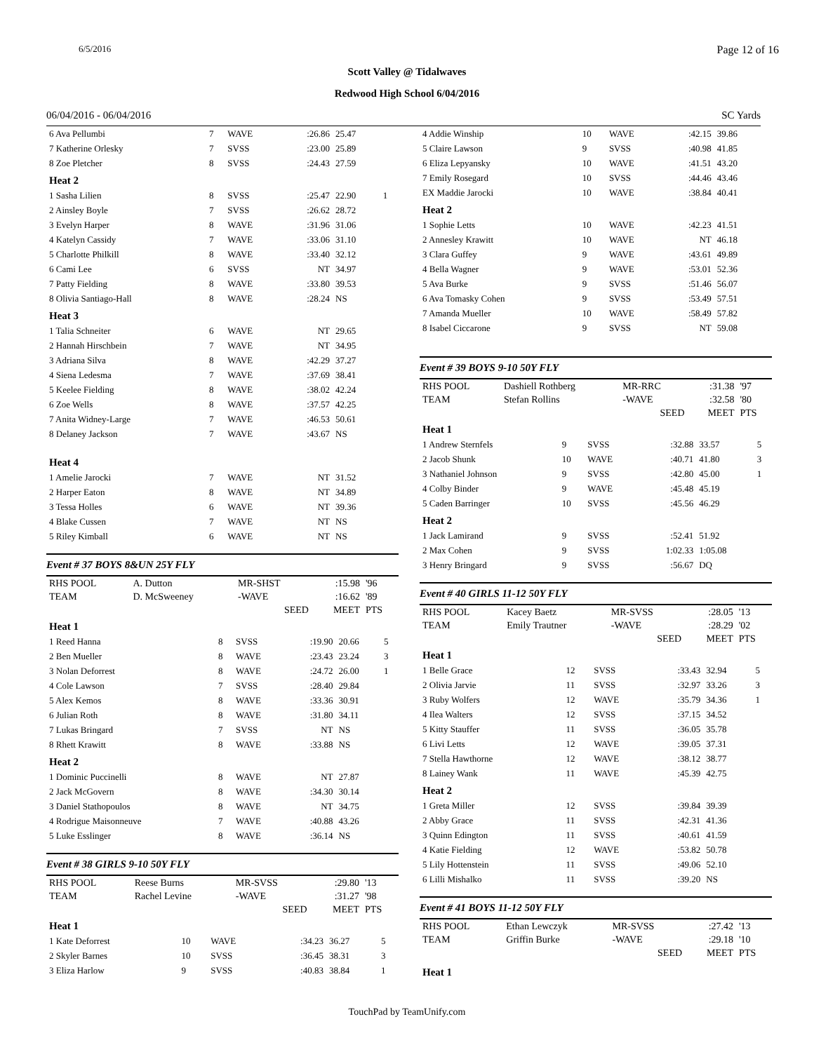6/5/2016 Page 12 of 16
Scott Valley @ Tidalwaves
Redwood High School 6/04/2016
06/04/2016 - 06/04/2016 SC Yards
| 6 Ava Pellumbi | 7 | WAVE | :26.86 | 25.47 | |
| 7 Katherine Orlesky | 7 | SVSS | :23.00 | 25.89 | |
| 8 Zoe Pletcher | 8 | SVSS | :24.43 | 27.59 | |
| Heat 2 | | | | | |
| 1 Sasha Lilien | 8 | SVSS | :25.47 | 22.90 | 1 |
| 2 Ainsley Boyle | 7 | SVSS | :26.62 | 28.72 | |
| 3 Evelyn Harper | 8 | WAVE | :31.96 | 31.06 | |
| 4 Katelyn Cassidy | 7 | WAVE | :33.06 | 31.10 | |
| 5 Charlotte Philkill | 8 | WAVE | :33.40 | 32.12 | |
| 6 Cami Lee | 6 | SVSS | NT | 34.97 | |
| 7 Patty Fielding | 8 | WAVE | :33.80 | 39.53 | |
| 8 Olivia Santiago-Hall | 8 | WAVE | :28.24 | NS | |
| Heat 3 | | | | | |
| 1 Talia Schneiter | 6 | WAVE | NT | 29.65 | |
| 2 Hannah Hirschbein | 7 | WAVE | NT | 34.95 | |
| 3 Adriana Silva | 8 | WAVE | :42.29 | 37.27 | |
| 4 Siena Ledesma | 7 | WAVE | :37.69 | 38.41 | |
| 5 Keelee Fielding | 8 | WAVE | :38.02 | 42.24 | |
| 6 Zoe Wells | 8 | WAVE | :37.57 | 42.25 | |
| 7 Anita Widney-Large | 7 | WAVE | :46.53 | 50.61 | |
| 8 Delaney Jackson | 7 | WAVE | :43.67 | NS | |
| Heat 4 | | | | | |
| 1 Amelie Jarocki | 7 | WAVE | NT | 31.52 | |
| 2 Harper Eaton | 8 | WAVE | NT | 34.89 | |
| 3 Tessa Holles | 6 | WAVE | NT | 39.36 | |
| 4 Blake Cussen | 7 | WAVE | NT | NS | |
| 5 Riley Kimball | 6 | WAVE | NT | NS | |
Event # 37 BOYS 8&UN 25Y FLY
| RHS POOL | A. Dutton | MR-SHST | :15.98 | '96 |
| TEAM | D. McSweeney | -WAVE | :16.62 | '89 |
| | | SEED | MEET | PTS |
| Heat 1 | | | | | |
| 1 Reed Hanna | 8 | SVSS | :19.90 | 20.66 | 5 |
| 2 Ben Mueller | 8 | WAVE | :23.43 | 23.24 | 3 |
| 3 Nolan Deforrest | 8 | WAVE | :24.72 | 26.00 | 1 |
| 4 Cole Lawson | 7 | SVSS | :28.40 | 29.84 | |
| 5 Alex Kemos | 8 | WAVE | :33.36 | 30.91 | |
| 6 Julian Roth | 8 | WAVE | :31.80 | 34.11 | |
| 7 Lukas Bringard | 7 | SVSS | NT | NS | |
| 8 Rhett Krawitt | 8 | WAVE | :33.88 | NS | |
| Heat 2 | | | | | |
| 1 Dominic Puccinelli | 8 | WAVE | NT | 27.87 | |
| 2 Jack McGovern | 8 | WAVE | :34.30 | 30.14 | |
| 3 Daniel Stathopoulos | 8 | WAVE | NT | 34.75 | |
| 4 Rodrigue Maisonneuve | 7 | WAVE | :40.88 | 43.26 | |
| 5 Luke Esslinger | 8 | WAVE | :36.14 | NS | |
Event # 38 GIRLS 9-10 50Y FLY
| RHS POOL | Reese Burns | MR-SVSS | :29.80 | '13 |
| TEAM | Rachel Levine | -WAVE | :31.27 | '98 |
| | | SEED | MEET | PTS |
| Heat 1 | | | | | |
| 1 Kate Deforrest | 10 | WAVE | :34.23 | 36.27 | 5 |
| 2 Skyler Barnes | 10 | SVSS | :36.45 | 38.31 | 3 |
| 3 Eliza Harlow | 9 | SVSS | :40.83 | 38.84 | 1 |
| 4 Addie Winship | 10 | WAVE | :42.15 | 39.86 | |
| 5 Claire Lawson | 9 | SVSS | :40.98 | 41.85 | |
| 6 Eliza Lepyansky | 10 | WAVE | :41.51 | 43.20 | |
| 7 Emily Rosegard | 10 | SVSS | :44.46 | 43.46 | |
| EX Maddie Jarocki | 10 | WAVE | :38.84 | 40.41 | |
| Heat 2 | | | | | |
| 1 Sophie Letts | 10 | WAVE | :42.23 | 41.51 | |
| 2 Annesley Krawitt | 10 | WAVE | NT | 46.18 | |
| 3 Clara Guffey | 9 | WAVE | :43.61 | 49.89 | |
| 4 Bella Wagner | 9 | WAVE | :53.01 | 52.36 | |
| 5 Ava Burke | 9 | SVSS | :51.46 | 56.07 | |
| 6 Ava Tomasky Cohen | 9 | SVSS | :53.49 | 57.51 | |
| 7 Amanda Mueller | 10 | WAVE | :58.49 | 57.82 | |
| 8 Isabel Ciccarone | 9 | SVSS | NT | 59.08 | |
Event # 39 BOYS 9-10 50Y FLY
| RHS POOL | Dashiell Rothberg | MR-RRC | :31.38 | '97 |
| TEAM | Stefan Rollins | -WAVE | :32.58 | '80 |
| | | SEED | MEET | PTS |
| Heat 1 | | | | | |
| 1 Andrew Sternfels | 9 | SVSS | :32.88 | 33.57 | 5 |
| 2 Jacob Shunk | 10 | WAVE | :40.71 | 41.80 | 3 |
| 3 Nathaniel Johnson | 9 | SVSS | :42.80 | 45.00 | 1 |
| 4 Colby Binder | 9 | WAVE | :45.48 | 45.19 | |
| 5 Caden Barringer | 10 | SVSS | :45.56 | 46.29 | |
| Heat 2 | | | | | |
| 1 Jack Lamirand | 9 | SVSS | :52.41 | 51.92 | |
| 2 Max Cohen | 9 | SVSS | 1:02.33 | 1:05.08 | |
| 3 Henry Bringard | 9 | SVSS | :56.67 | DQ | |
Event # 40 GIRLS 11-12 50Y FLY
| RHS POOL | Kacey Baetz | MR-SVSS | :28.05 | '13 |
| TEAM | Emily Trautner | -WAVE | :28.29 | '02 |
| | | SEED | MEET | PTS |
| Heat 1 | | | | | |
| 1 Belle Grace | 12 | SVSS | :33.43 | 32.94 | 5 |
| 2 Olivia Jarvie | 11 | SVSS | :32.97 | 33.26 | 3 |
| 3 Ruby Wolfers | 12 | WAVE | :35.79 | 34.36 | 1 |
| 4 Ilea Walters | 12 | SVSS | :37.15 | 34.52 | |
| 5 Kitty Stauffer | 11 | SVSS | :36.05 | 35.78 | |
| 6 Livi Letts | 12 | WAVE | :39.05 | 37.31 | |
| 7 Stella Hawthorne | 12 | WAVE | :38.12 | 38.77 | |
| 8 Lainey Wank | 11 | WAVE | :45.39 | 42.75 | |
| Heat 2 | | | | | |
| 1 Greta Miller | 12 | SVSS | :39.84 | 39.39 | |
| 2 Abby Grace | 11 | SVSS | :42.31 | 41.36 | |
| 3 Quinn Edington | 11 | SVSS | :40.61 | 41.59 | |
| 4 Katie Fielding | 12 | WAVE | :53.82 | 50.78 | |
| 5 Lily Hottenstein | 11 | SVSS | :49.06 | 52.10 | |
| 6 Lilli Mishalko | 11 | SVSS | :39.20 | NS | |
Event # 41 BOYS 11-12 50Y FLY
| RHS POOL | Ethan Lewczyk | MR-SVSS | :27.42 | '13 |
| TEAM | Griffin Burke | -WAVE | :29.18 | '10 |
| | | SEED | MEET | PTS |
Heat 1
TouchPad by TeamUnify.com